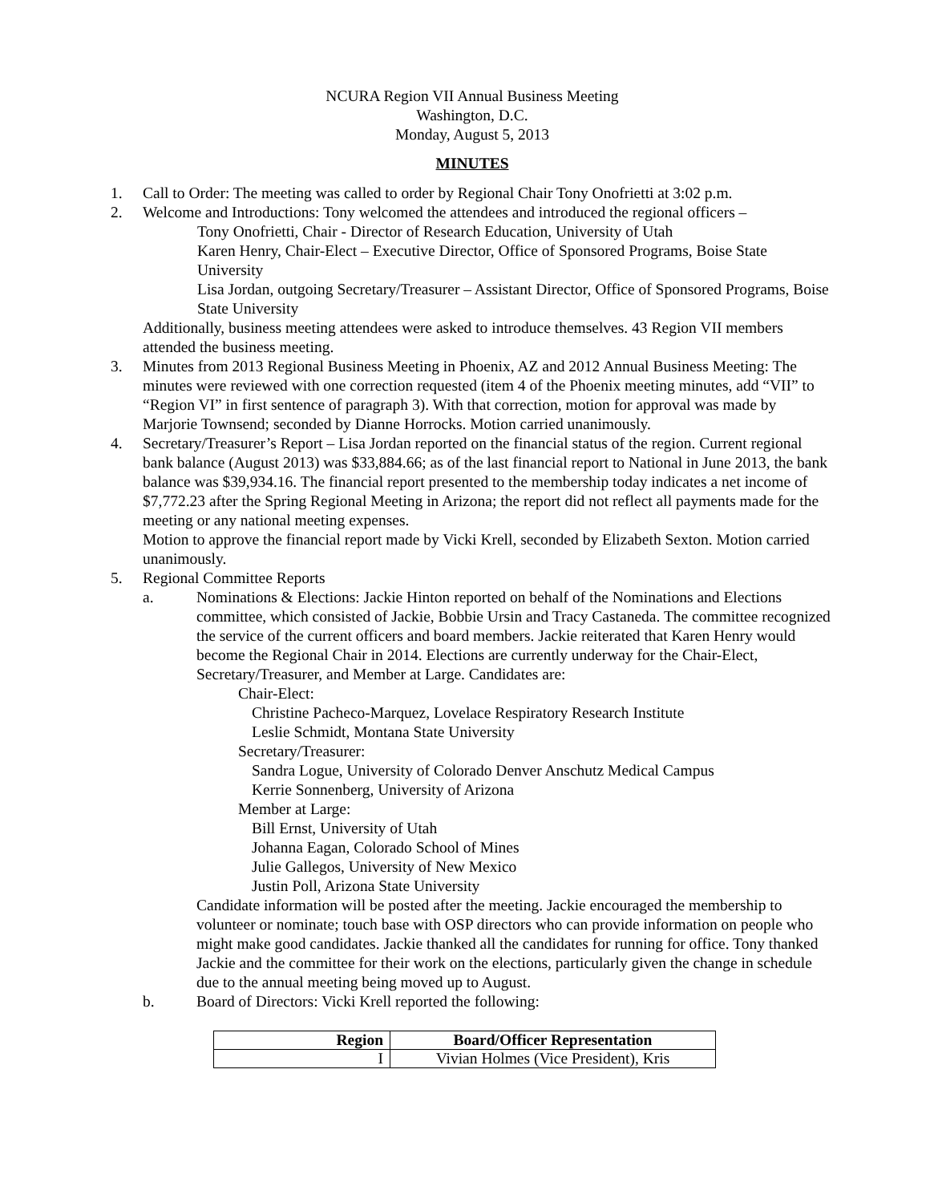NCURA Region VII Annual Business Meeting
Washington, D.C.
Monday, August 5, 2013
MINUTES
1. Call to Order: The meeting was called to order by Regional Chair Tony Onofrietti at 3:02 p.m.
2. Welcome and Introductions: Tony welcomed the attendees and introduced the regional officers –
Tony Onofrietti, Chair - Director of Research Education, University of Utah
Karen Henry, Chair-Elect – Executive Director, Office of Sponsored Programs, Boise State University
Lisa Jordan, outgoing Secretary/Treasurer – Assistant Director, Office of Sponsored Programs, Boise State University
Additionally, business meeting attendees were asked to introduce themselves. 43 Region VII members attended the business meeting.
3. Minutes from 2013 Regional Business Meeting in Phoenix, AZ and 2012 Annual Business Meeting: The minutes were reviewed with one correction requested (item 4 of the Phoenix meeting minutes, add “VII” to “Region VI” in first sentence of paragraph 3). With that correction, motion for approval was made by Marjorie Townsend; seconded by Dianne Horrocks. Motion carried unanimously.
4. Secretary/Treasurer’s Report – Lisa Jordan reported on the financial status of the region. Current regional bank balance (August 2013) was $33,884.66; as of the last financial report to National in June 2013, the bank balance was $39,934.16. The financial report presented to the membership today indicates a net income of $7,772.23 after the Spring Regional Meeting in Arizona; the report did not reflect all payments made for the meeting or any national meeting expenses.
Motion to approve the financial report made by Vicki Krell, seconded by Elizabeth Sexton. Motion carried unanimously.
5. Regional Committee Reports
a. Nominations & Elections: Jackie Hinton reported on behalf of the Nominations and Elections committee, which consisted of Jackie, Bobbie Ursin and Tracy Castaneda. The committee recognized the service of the current officers and board members. Jackie reiterated that Karen Henry would become the Regional Chair in 2014. Elections are currently underway for the Chair-Elect, Secretary/Treasurer, and Member at Large. Candidates are:
Chair-Elect:
Christine Pacheco-Marquez, Lovelace Respiratory Research Institute
Leslie Schmidt, Montana State University
Secretary/Treasurer:
Sandra Logue, University of Colorado Denver Anschutz Medical Campus
Kerrie Sonnenberg, University of Arizona
Member at Large:
Bill Ernst, University of Utah
Johanna Eagan, Colorado School of Mines
Julie Gallegos, University of New Mexico
Justin Poll, Arizona State University
Candidate information will be posted after the meeting. Jackie encouraged the membership to volunteer or nominate; touch base with OSP directors who can provide information on people who might make good candidates. Jackie thanked all the candidates for running for office. Tony thanked Jackie and the committee for their work on the elections, particularly given the change in schedule due to the annual meeting being moved up to August.
b. Board of Directors: Vicki Krell reported the following:
| Region | Board/Officer Representation |
| --- | --- |
| I | Vivian Holmes (Vice President), Kris |